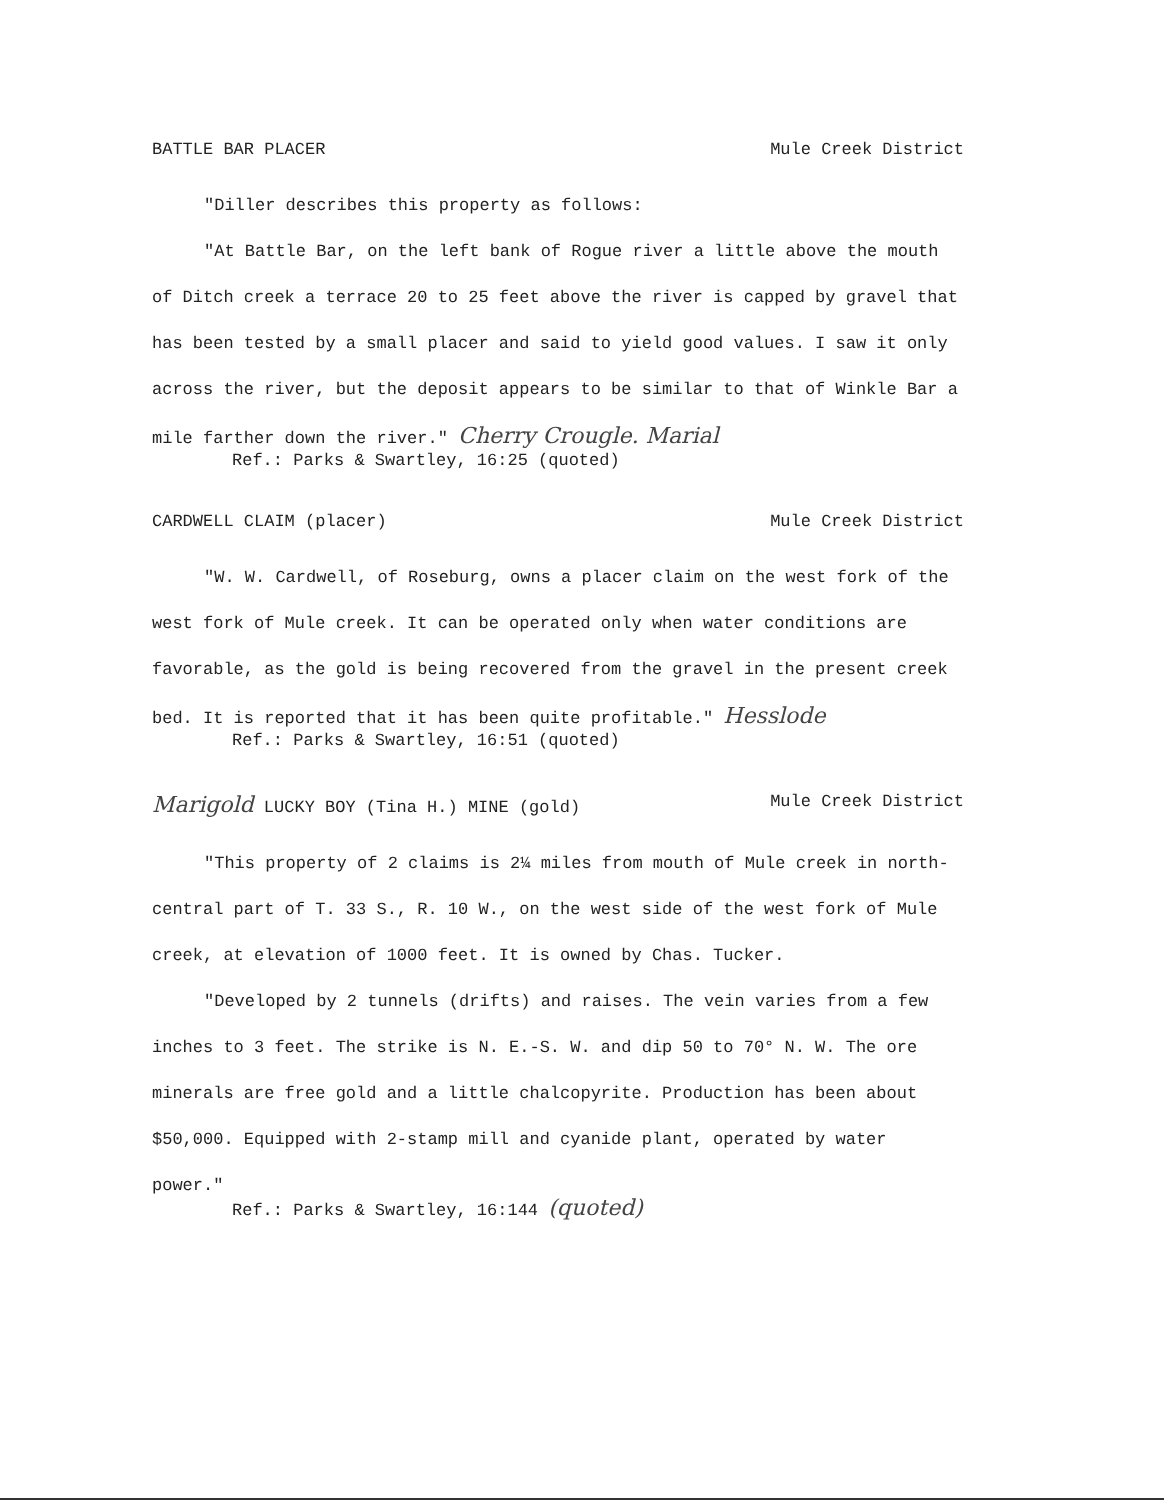BATTLE BAR PLACER Mule Creek District
"Diller describes this property as follows:
"At Battle Bar, on the left bank of Rogue river a little above the mouth of Ditch creek a terrace 20 to 25 feet above the river is capped by gravel that has been tested by a small placer and said to yield good values. I saw it only across the river, but the deposit appears to be similar to that of Winkle Bar a mile farther down the river." Cherry Crougle. Marial
Ref.: Parks & Swartley, 16:25 (quoted)
CARDWELL CLAIM (placer) Mule Creek District
"W. W. Cardwell, of Roseburg, owns a placer claim on the west fork of the west fork of Mule creek. It can be operated only when water conditions are favorable, as the gold is being recovered from the gravel in the present creek bed. It is reported that it has been quite profitable." Hesslode
Ref.: Parks & Swartley, 16:51 (quoted)
Marigold LUCKY BOY (Tina H.) MINE (gold) Mule Creek District
"This property of 2 claims is 2¼ miles from mouth of Mule creek in north-central part of T. 33 S., R. 10 W., on the west side of the west fork of Mule creek, at elevation of 1000 feet. It is owned by Chas. Tucker.
"Developed by 2 tunnels (drifts) and raises. The vein varies from a few inches to 3 feet. The strike is N. E.-S. W. and dip 50 to 70° N. W. The ore minerals are free gold and a little chalcopyrite. Production has been about $50,000. Equipped with 2-stamp mill and cyanide plant, operated by water power."
Ref.: Parks & Swartley, 16:144 (quoted)